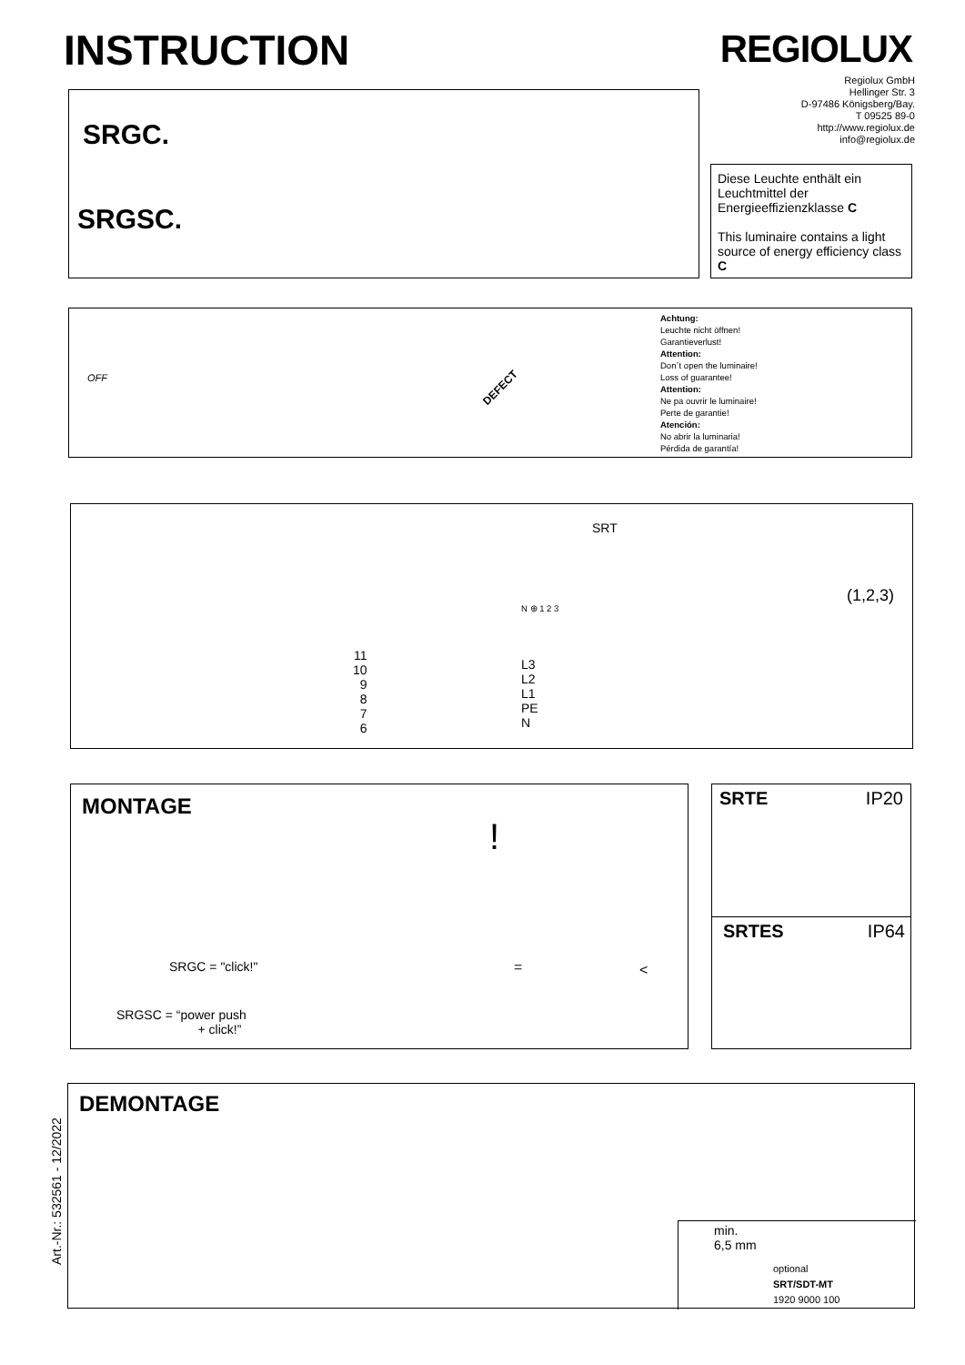INSTRUCTION REGIOLUX
Regiolux GmbH
Hellinger Str. 3
D-97486 Königsberg/Bay.
T 09525 89-0
http://www.regiolux.de
info@regiolux.de
SRGC.
SRGSC.
Diese Leuchte enthält ein Leuchtmittel der Energieeffizienzklasse C
This luminaire contains a light source of energy efficiency class C
OFF
DEFECT
Achtung:
Leuchte nicht öffnen!
Garantieverlust!
Attention:
Don´t open the luminaire!
Loss of guarantee!
Attention:
Ne pa ouvrir le luminaire!
Perte de garantie!
Atención:
No abrir la luminaria!
Pérdida de garantía!
SRT
N ⊕ 1 2 3
11
10
9
8
7
6
L3
L2
L1
PE
N
(1,2,3)
MONTAGE
SRGC = "click!"
SRGSC = “power push
+ click!”
!
= <
SRTE IP20
SRTES IP64
DEMONTAGE
min.
6,5 mm
optional
SRT/SDT-MT
1920 9000 100
Art.-Nr.: 532561 - 12/2022